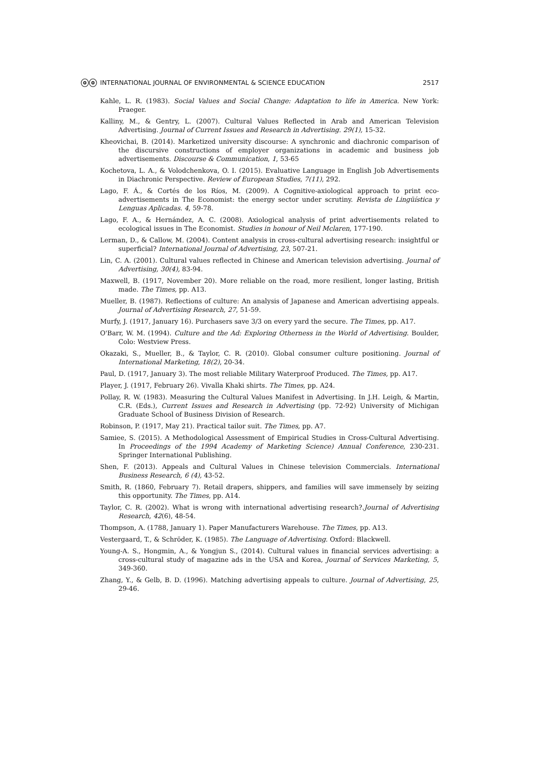ⓞⓞ INTERNATIONAL JOURNAL OF ENVIRONMENTAL & SCIENCE EDUCATION 2517
Kahle, L. R. (1983). Social Values and Social Change: Adaptation to life in America. New York: Praeger.
Kalliny, M., & Gentry, L. (2007). Cultural Values Reflected in Arab and American Television Advertising. Journal of Current Issues and Research in Advertising. 29(1), 15-32.
Kheovichai, B. (2014). Marketized university discourse: A synchronic and diachronic comparison of the discursive constructions of employer organizations in academic and business job advertisements. Discourse & Communication, 1, 53-65
Kochetova, L. A., & Volodchenkova, O. I. (2015). Evaluative Language in English Job Advertisements in Diachronic Perspective. Review of European Studies, 7(11), 292.
Lago, F. Á., & Cortés de los Ríos, M. (2009). A Cognitive-axiological approach to print eco-advertisements in The Economist: the energy sector under scrutiny. Revista de Lingüística y Lenguas Aplicadas. 4, 59-78.
Lago, F. A., & Hernández, A. C. (2008). Axiological analysis of print advertisements related to ecological issues in The Economist. Studies in honour of Neil Mclaren, 177-190.
Lerman, D., & Callow, M. (2004). Content analysis in cross-cultural advertising research: insightful or superficial? International Journal of Advertising, 23, 507-21.
Lin, C. A. (2001). Cultural values reflected in Chinese and American television advertising. Journal of Advertising, 30(4), 83-94.
Maxwell, B. (1917, November 20). More reliable on the road, more resilient, longer lasting, British made. The Times, pp. A13.
Mueller, B. (1987). Reflections of culture: An analysis of Japanese and American advertising appeals. Journal of Advertising Research, 27, 51-59.
Murfy, J. (1917, January 16). Purchasers save 3/3 on every yard the secure. The Times, pp. A17.
O'Barr, W. M. (1994). Culture and the Ad: Exploring Otherness in the World of Advertising. Boulder, Colo: Westview Press.
Okazaki, S., Mueller, B., & Taylor, C. R. (2010). Global consumer culture positioning. Journal of International Marketing, 18(2), 20-34.
Paul, D. (1917, January 3). The most reliable Military Waterproof Produced. The Times, pp. A17.
Player, J. (1917, February 26). Vivalla Khaki shirts. The Times, pp. A24.
Pollay, R. W. (1983). Measuring the Cultural Values Manifest in Advertising. In J.H. Leigh, & Martin, C.R. (Eds.), Current Issues and Research in Advertising (pp. 72-92) University of Michigan Graduate School of Business Division of Research.
Robinson, P. (1917, May 21). Practical tailor suit. The Times, pp. A7.
Samiee, S. (2015). A Methodological Assessment of Empirical Studies in Cross-Cultural Advertising. In Proceedings of the 1994 Academy of Marketing Science) Annual Conference, 230-231. Springer International Publishing.
Shen, F. (2013). Appeals and Cultural Values in Chinese television Commercials. International Business Research, 6 (4), 43-52.
Smith, R. (1860, February 7). Retail drapers, shippers, and families will save immensely by seizing this opportunity. The Times, pp. A14.
Taylor, C. R. (2002). What is wrong with international advertising research?.Journal of Advertising Research, 42(6), 48-54.
Thompson, A. (1788, January 1). Paper Manufacturers Warehouse. The Times, pp. A13.
Vestergaard, T., & Schröder, K. (1985). The Language of Advertising. Oxford: Blackwell.
Young-A. S., Hongmin, A., & Yongjun S., (2014). Cultural values in financial services advertising: a cross-cultural study of magazine ads in the USA and Korea, Journal of Services Marketing, 5, 349-360.
Zhang, Y., & Gelb, B. D. (1996). Matching advertising appeals to culture. Journal of Advertising, 25, 29-46.